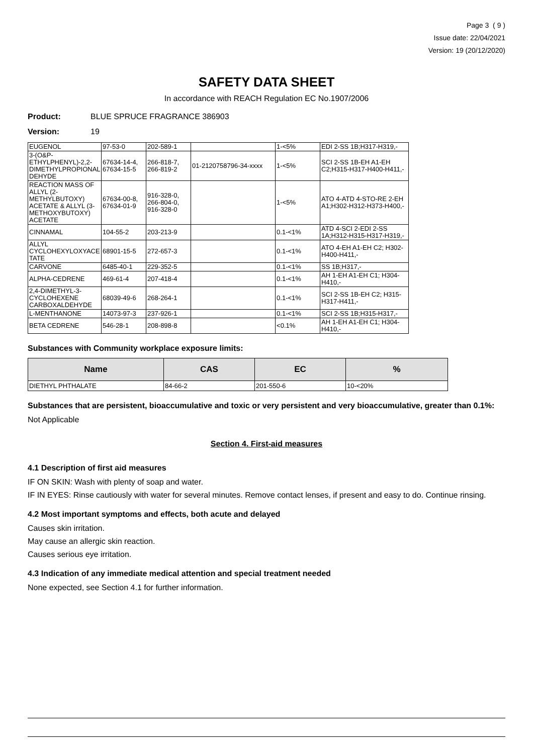Page 3 ( 9 )
Issue date: 22/04/2021
Version: 19 (20/12/2020)
SAFETY DATA SHEET
In accordance with REACH Regulation EC No.1907/2006
Product: BLUE SPRUCE FRAGRANCE 386903
Version: 19
| EUGENOL | 97-53-0 | 202-589-1 | | 1-<5% | EDI 2-SS 1B;H317-H319,- |
| 3-(O&P-ETHYLPHENYL)-2,2-DIMETHYLPROPIONAL DEHYDE | 67634-14-4, 67634-15-5 | 266-818-7, 266-819-2 | 01-2120758796-34-xxxx | 1-<5% | SCI 2-SS 1B-EH A1-EH C2;H315-H317-H400-H411,- |
| REACTION MASS OF ALLYL (2-METHYLBUTOXY) ACETATE & ALLYL (3-METHOXYBUTOXY) ACETATE | 67634-00-8, 67634-01-9 | 916-328-0, 266-804-0, 916-328-0 | | 1-<5% | ATO 4-ATD 4-STO-RE 2-EH A1;H302-H312-H373-H400,- |
| CINNAMAL | 104-55-2 | 203-213-9 | | 0.1-<1% | ATD 4-SCI 2-EDI 2-SS 1A;H312-H315-H317-H319,- |
| ALLYL CYCLOHEXYLOXYACE TATE | 68901-15-5 | 272-657-3 | | 0.1-<1% | ATO 4-EH A1-EH C2; H302-H400-H411,- |
| CARVONE | 6485-40-1 | 229-352-5 | | 0.1-<1% | SS 1B;H317,- |
| ALPHA-CEDRENE | 469-61-4 | 207-418-4 | | 0.1-<1% | AH 1-EH A1-EH C1; H304-H410,- |
| 2,4-DIMETHYL-3-CYCLOHEXENE CARBOXALDEHYDE | 68039-49-6 | 268-264-1 | | 0.1-<1% | SCI 2-SS 1B-EH C2; H315-H317-H411,- |
| L-MENTHANONE | 14073-97-3 | 237-926-1 | | 0.1-<1% | SCI 2-SS 1B;H315-H317,- |
| BETA CEDRENE | 546-28-1 | 208-898-8 | | <0.1% | AH 1-EH A1-EH C1; H304-H410,- |
Substances with Community workplace exposure limits:
| Name | CAS | EC | % |
| --- | --- | --- | --- |
| DIETHYL PHTHALATE | 84-66-2 | 201-550-6 | 10-<20% |
Substances that are persistent, bioaccumulative and toxic or very persistent and very bioaccumulative, greater than 0.1%:
Not Applicable
Section 4. First-aid measures
4.1 Description of first aid measures
IF ON SKIN: Wash with plenty of soap and water.
IF IN EYES: Rinse cautiously with water for several minutes. Remove contact lenses, if present and easy to do. Continue rinsing.
4.2 Most important symptoms and effects, both acute and delayed
Causes skin irritation.
May cause an allergic skin reaction.
Causes serious eye irritation.
4.3 Indication of any immediate medical attention and special treatment needed
None expected, see Section 4.1 for further information.